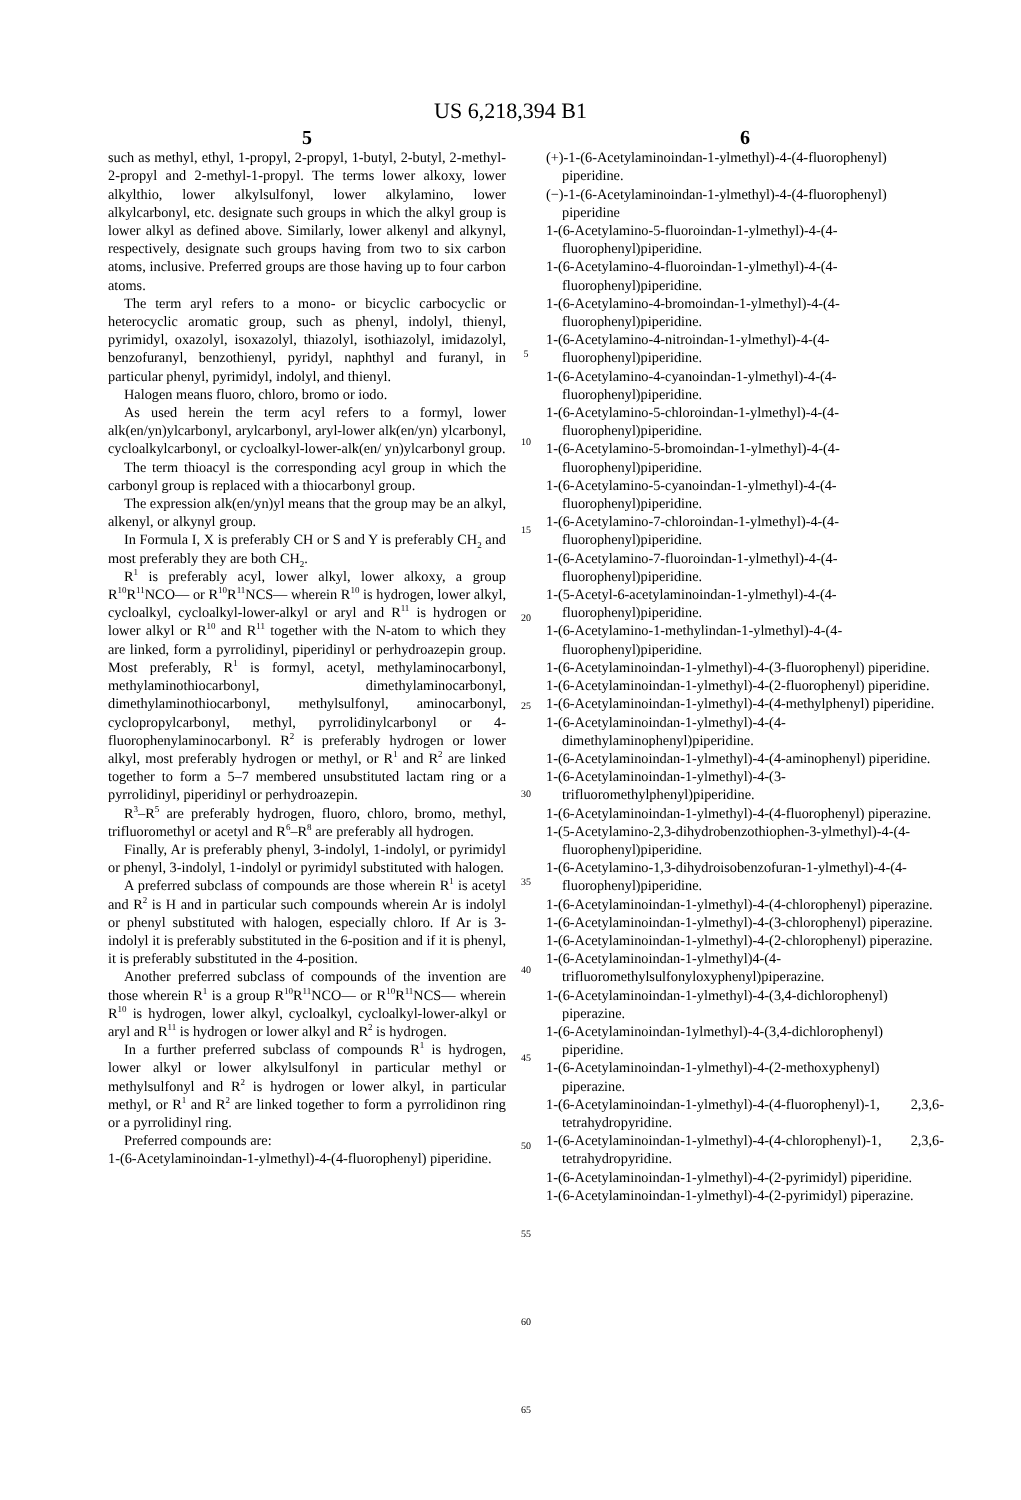US 6,218,394 B1
5
such as methyl, ethyl, 1-propyl, 2-propyl, 1-butyl, 2-butyl, 2-methyl-2-propyl and 2-methyl-1-propyl. The terms lower alkoxy, lower alkylthio, lower alkylsulfonyl, lower alkylamino, lower alkylcarbonyl, etc. designate such groups in which the alkyl group is lower alkyl as defined above. Similarly, lower alkenyl and alkynyl, respectively, designate such groups having from two to six carbon atoms, inclusive. Preferred groups are those having up to four carbon atoms.
The term aryl refers to a mono- or bicyclic carbocyclic or heterocyclic aromatic group, such as phenyl, indolyl, thienyl, pyrimidyl, oxazolyl, isoxazolyl, thiazolyl, isothiazolyl, imidazolyl, benzofuranyl, benzothienyl, pyridyl, naphthyl and furanyl, in particular phenyl, pyrimidyl, indolyl, and thienyl.
Halogen means fluoro, chloro, bromo or iodo.
As used herein the term acyl refers to a formyl, lower alk(en/yn)ylcarbonyl, arylcarbonyl, aryl-lower alk(en/yn) ylcarbonyl, cycloalkylcarbonyl, or cycloalkyl-lower-alk(en/ yn)ylcarbonyl group.
The term thioacyl is the corresponding acyl group in which the carbonyl group is replaced with a thiocarbonyl group.
The expression alk(en/yn)yl means that the group may be an alkyl, alkenyl, or alkynyl group.
In Formula I, X is preferably CH or S and Y is preferably CH<sub>2</sub> and most preferably they are both CH<sub>2</sub>.
R<sup>1</sup> is preferably acyl, lower alkyl, lower alkoxy, a group R<sup>10</sup>R<sup>11</sup>NCO— or R<sup>10</sup>R<sup>11</sup>NCS— wherein R<sup>10</sup> is hydrogen, lower alkyl, cycloalkyl, cycloalkyl-lower-alkyl or aryl and R<sup>11</sup> is hydrogen or lower alkyl or R<sup>10</sup> and R<sup>11</sup> together with the N-atom to which they are linked, form a pyrrolidinyl, piperidinyl or perhydroazepin group. Most preferably, R<sup>1</sup> is formyl, acetyl, methylaminocarbonyl, methylaminothiocarbonyl, dimethylaminocarbonyl, dimethylaminothiocarbonyl, methylsulfonyl, aminocarbonyl, cyclopropylcarbonyl, methyl, pyrrolidinylcarbonyl or 4-fluorophenylaminocarbonyl. R<sup>2</sup> is preferably hydrogen or lower alkyl, most preferably hydrogen or methyl, or R<sup>1</sup> and R<sup>2</sup> are linked together to form a 5–7 membered unsubstituted lactam ring or a pyrrolidinyl, piperidinyl or perhydroazepin.
R<sup>3</sup>–R<sup>5</sup> are preferably hydrogen, fluoro, chloro, bromo, methyl, trifluoromethyl or acetyl and R<sup>6</sup>–R<sup>8</sup> are preferably all hydrogen.
Finally, Ar is preferably phenyl, 3-indolyl, 1-indolyl, or pyrimidyl or phenyl, 3-indolyl, 1-indolyl or pyrimidyl substituted with halogen.
A preferred subclass of compounds are those wherein R<sup>1</sup> is acetyl and R<sup>2</sup> is H and in particular such compounds wherein Ar is indolyl or phenyl substituted with halogen, especially chloro. If Ar is 3-indolyl it is preferably substituted in the 6-position and if it is phenyl, it is preferably substituted in the 4-position.
Another preferred subclass of compounds of the invention are those wherein R<sup>1</sup> is a group R<sup>10</sup>R<sup>11</sup>NCO— or R<sup>10</sup>R<sup>11</sup>NCS— wherein R<sup>10</sup> is hydrogen, lower alkyl, cycloalkyl, cycloalkyl-lower-alkyl or aryl and R<sup>11</sup> is hydrogen or lower alkyl and R<sup>2</sup> is hydrogen.
In a further preferred subclass of compounds R<sup>1</sup> is hydrogen, lower alkyl or lower alkylsulfonyl in particular methyl or methylsulfonyl and R<sup>2</sup> is hydrogen or lower alkyl, in particular methyl, or R<sup>1</sup> and R<sup>2</sup> are linked together to form a pyrrolidinon ring or a pyrrolidinyl ring.
Preferred compounds are:
1-(6-Acetylaminoindan-1-ylmethyl)-4-(4-fluorophenyl) piperidine.
5
10
15
20
25
30
35
40
45
50
55
60
65
6
(+)-1-(6-Acetylaminoindan-1-ylmethyl)-4-(4-fluorophenyl) piperidine.
(−)-1-(6-Acetylaminoindan-1-ylmethyl)-4-(4-fluorophenyl) piperidine
1-(6-Acetylamino-5-fluoroindan-1-ylmethyl)-4-(4-fluorophenyl)piperidine.
1-(6-Acetylamino-4-fluoroindan-1-ylmethyl)-4-(4-fluorophenyl)piperidine.
1-(6-Acetylamino-4-bromoindan-1-ylmethyl)-4-(4-fluorophenyl)piperidine.
1-(6-Acetylamino-4-nitroindan-1-ylmethyl)-4-(4-fluorophenyl)piperidine.
1-(6-Acetylamino-4-cyanoindan-1-ylmethyl)-4-(4-fluorophenyl)piperidine.
1-(6-Acetylamino-5-chloroindan-1-ylmethyl)-4-(4-fluorophenyl)piperidine.
1-(6-Acetylamino-5-bromoindan-1-ylmethyl)-4-(4-fluorophenyl)piperidine.
1-(6-Acetylamino-5-cyanoindan-1-ylmethyl)-4-(4-fluorophenyl)piperidine.
1-(6-Acetylamino-7-chloroindan-1-ylmethyl)-4-(4-fluorophenyl)piperidine.
1-(6-Acetylamino-7-fluoroindan-1-ylmethyl)-4-(4-fluorophenyl)piperidine.
1-(5-Acetyl-6-acetylaminoindan-1-ylmethyl)-4-(4-fluorophenyl)piperidine.
1-(6-Acetylamino-1-methylindan-1-ylmethyl)-4-(4-fluorophenyl)piperidine.
1-(6-Acetylaminoindan-1-ylmethyl)-4-(3-fluorophenyl) piperidine.
1-(6-Acetylaminoindan-1-ylmethyl)-4-(2-fluorophenyl) piperidine.
1-(6-Acetylaminoindan-1-ylmethyl)-4-(4-methylphenyl) piperidine.
1-(6-Acetylaminoindan-1-ylmethyl)-4-(4-dimethylaminophenyl)piperidine.
1-(6-Acetylaminoindan-1-ylmethyl)-4-(4-aminophenyl) piperidine.
1-(6-Acetylaminoindan-1-ylmethyl)-4-(3-trifluoromethylphenyl)piperidine.
1-(6-Acetylaminoindan-1-ylmethyl)-4-(4-fluorophenyl) piperazine.
1-(5-Acetylamino-2,3-dihydrobenzothiophen-3-ylmethyl)-4-(4-fluorophenyl)piperidine.
1-(6-Acetylamino-1,3-dihydroisobenzofuran-1-ylmethyl)-4-(4-fluorophenyl)piperidine.
1-(6-Acetylaminoindan-1-ylmethyl)-4-(4-chlorophenyl) piperazine.
1-(6-Acetylaminoindan-1-ylmethyl)-4-(3-chlorophenyl) piperazine.
1-(6-Acetylaminoindan-1-ylmethyl)-4-(2-chlorophenyl) piperazine.
1-(6-Acetylaminoindan-1-ylmethyl)4-(4-trifluoromethylsulfonyloxyphenyl)piperazine.
1-(6-Acetylaminoindan-1-ylmethyl)-4-(3,4-dichlorophenyl) piperazine.
1-(6-Acetylaminoindan-1ylmethyl)-4-(3,4-dichlorophenyl) piperidine.
1-(6-Acetylaminoindan-1-ylmethyl)-4-(2-methoxyphenyl) piperazine.
1-(6-Acetylaminoindan-1-ylmethyl)-4-(4-fluorophenyl)-1, 2,3,6-tetrahydropyridine.
1-(6-Acetylaminoindan-1-ylmethyl)-4-(4-chlorophenyl)-1, 2,3,6-tetrahydropyridine.
1-(6-Acetylaminoindan-1-ylmethyl)-4-(2-pyrimidyl) piperidine.
1-(6-Acetylaminoindan-1-ylmethyl)-4-(2-pyrimidyl) piperazine.